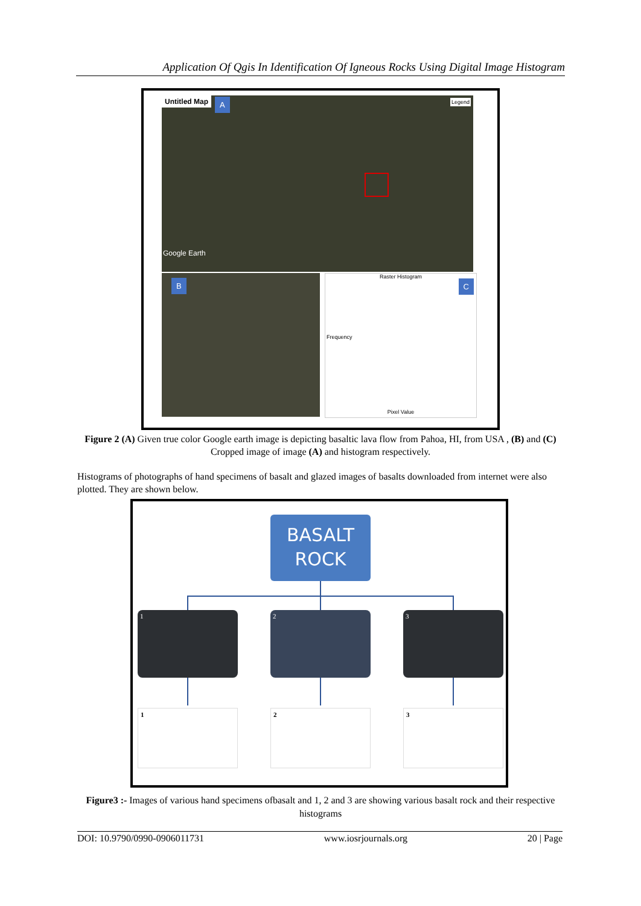Application Of Qgis In Identification Of Igneous Rocks Using Digital Image Histogram
Untitled Map
A Legend
Google Earth
B
C
Raster Histogram
Pixel Value
Frequency
Figure 2 (A) Given true color Google earth image is depicting basaltic lava flow from Pahoa, HI, from USA , (B) and (C) Cropped image of image (A) and histogram respectively.
Histograms of photographs of hand specimens of basalt and glazed images of basalts downloaded from internet were also plotted. They are shown below.
BASALT
ROCK
1 2 3
1 2 3
Figure3 :- Images of various hand specimens ofbasalt and 1, 2 and 3 are showing various basalt rock and their respective histograms
DOI: 10.9790/0990-0906011731 www.iosrjournals.org 20 | Page